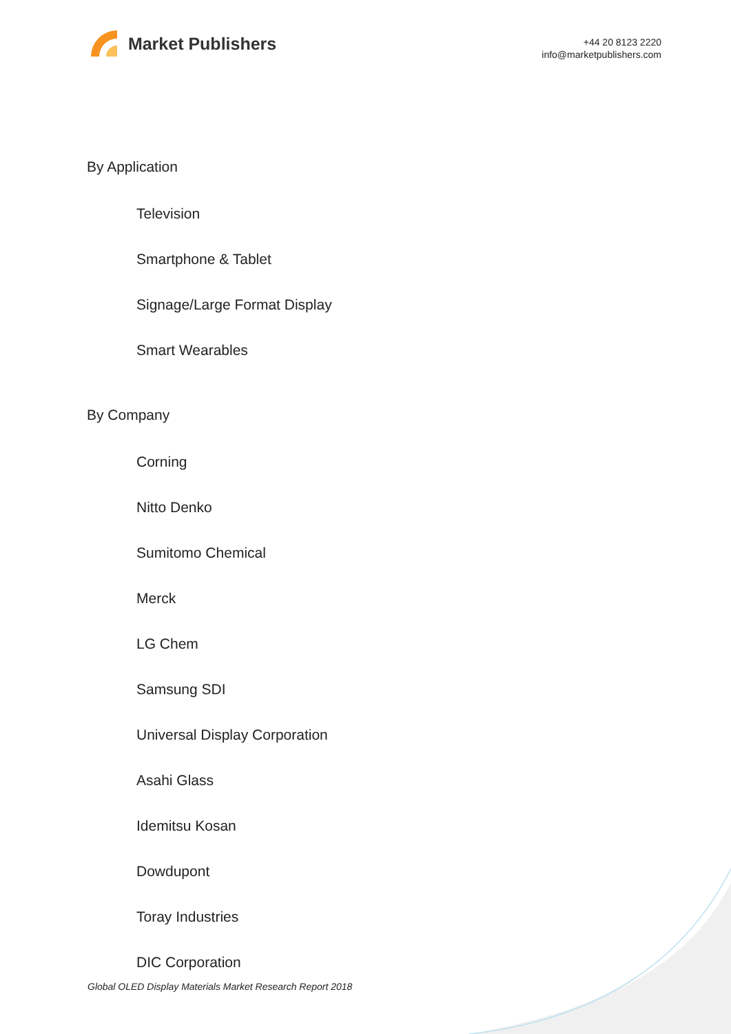Market Publishers
+44 20 8123 2220
info@marketpublishers.com
By Application
Television
Smartphone & Tablet
Signage/Large Format Display
Smart Wearables
By Company
Corning
Nitto Denko
Sumitomo Chemical
Merck
LG Chem
Samsung SDI
Universal Display Corporation
Asahi Glass
Idemitsu Kosan
Dowdupont
Toray Industries
DIC Corporation
Global OLED Display Materials Market Research Report 2018